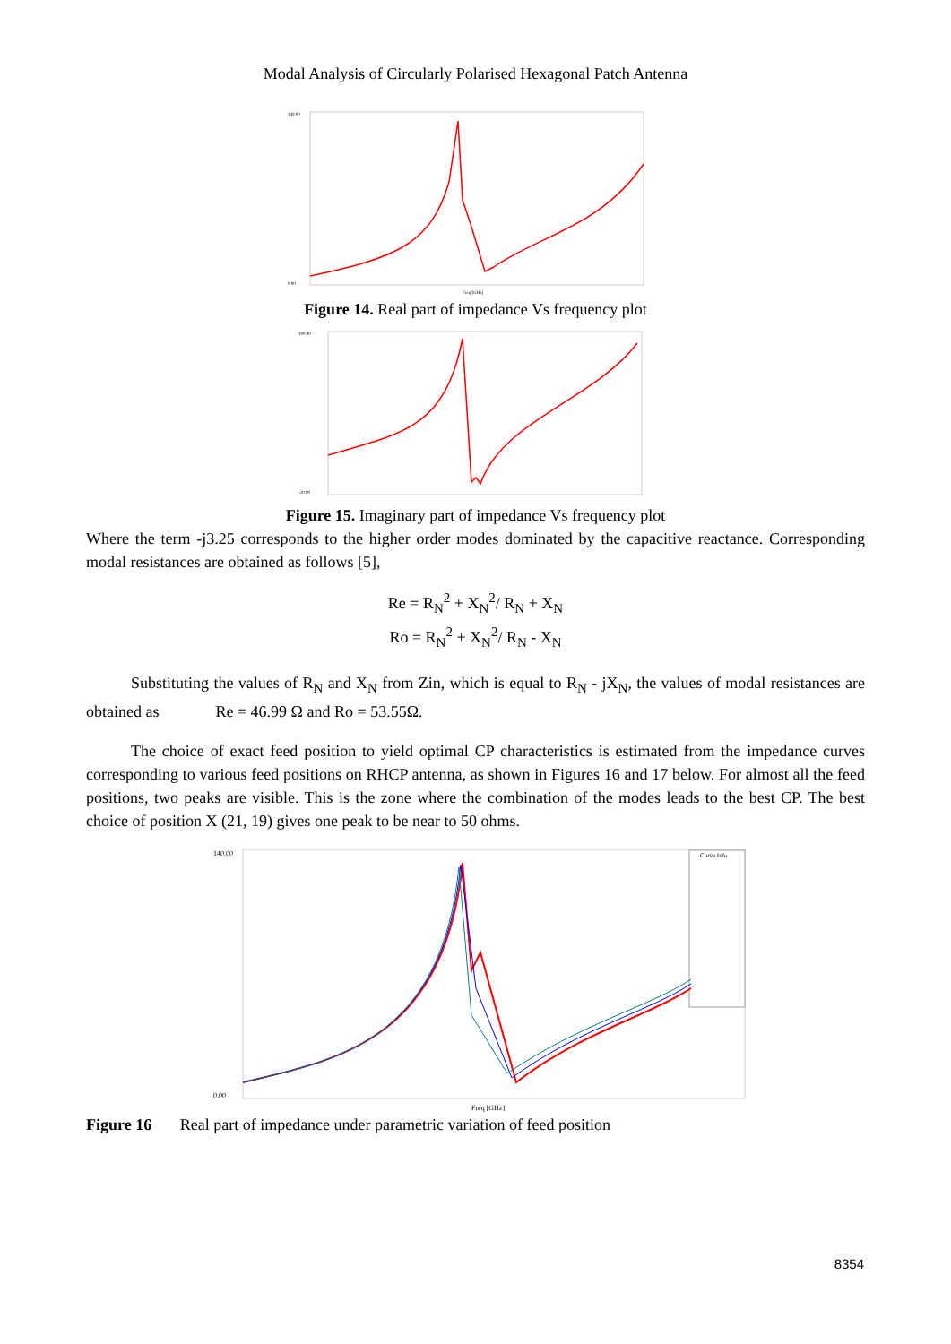Modal Analysis of Circularly Polarised Hexagonal Patch Antenna
140.00
0.00
Freq [GHz]
Figure 14. Real part of impedance Vs frequency plot
100.00
-20.00
Figure 15. Imaginary part of impedance Vs frequency plot
Where the term -j3.25 corresponds to the higher order modes dominated by the capacitive reactance. Corresponding modal resistances are obtained as follows [5],
Re = R<sub>N</sub><sup>2</sup> + X<sub>N</sub><sup>2</sup>/ R<sub>N</sub> + X<sub>N</sub>
Ro = R<sub>N</sub><sup>2</sup> + X<sub>N</sub><sup>2</sup>/ R<sub>N</sub> - X<sub>N</sub>
Substituting the values of R<sub>N</sub> and X<sub>N</sub> from Zin, which is equal to R<sub>N</sub> - jX<sub>N</sub>, the values of modal resistances are obtained as Re = 46.99 Ω and Ro = 53.55Ω.
The choice of exact feed position to yield optimal CP characteristics is estimated from the impedance curves corresponding to various feed positions on RHCP antenna, as shown in Figures 16 and 17 below. For almost all the feed positions, two peaks are visible. This is the zone where the combination of the modes leads to the best CP. The best choice of position X (21, 19) gives one peak to be near to 50 ohms.
140.00
0.00
Freq [GHz]
Curve Info
Figure 16 Real part of impedance under parametric variation of feed position
8354